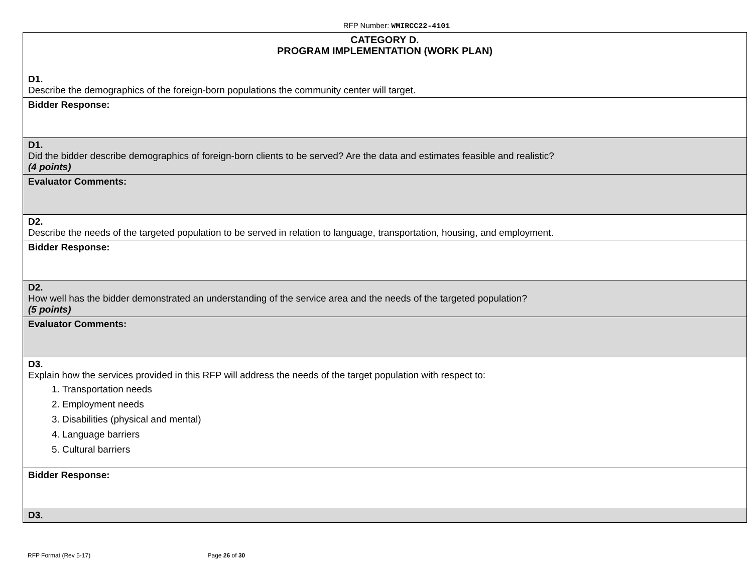RFP Number: WMIRCC22-4101
| CATEGORY D. PROGRAM IMPLEMENTATION (WORK PLAN) |
| D1. Describe the demographics of the foreign-born populations the community center will target. |
| Bidder Response: |
| D1. Did the bidder describe demographics of foreign-born clients to be served? Are the data and estimates feasible and realistic? (4 points) |
| Evaluator Comments: |
| D2. Describe the needs of the targeted population to be served in relation to language, transportation, housing, and employment. |
| Bidder Response: |
| D2. How well has the bidder demonstrated an understanding of the service area and the needs of the targeted population? (5 points) |
| Evaluator Comments: |
| D3. Explain how the services provided in this RFP will address the needs of the target population with respect to: 1. Transportation needs 2. Employment needs 3. Disabilities (physical and mental) 4. Language barriers 5. Cultural barriers |
| Bidder Response: |
| D3. |
RFP Format (Rev 5-17) Page 26 of 30